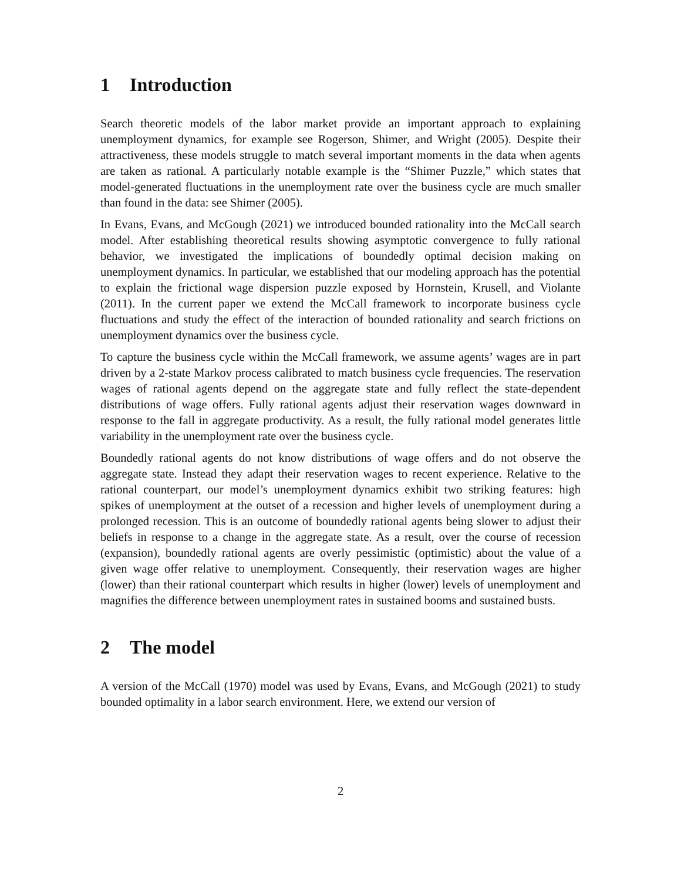1 Introduction
Search theoretic models of the labor market provide an important approach to explaining unemployment dynamics, for example see Rogerson, Shimer, and Wright (2005). Despite their attractiveness, these models struggle to match several important moments in the data when agents are taken as rational. A particularly notable example is the “Shimer Puzzle,” which states that model-generated fluctuations in the unemployment rate over the business cycle are much smaller than found in the data: see Shimer (2005).
In Evans, Evans, and McGough (2021) we introduced bounded rationality into the McCall search model. After establishing theoretical results showing asymptotic convergence to fully rational behavior, we investigated the implications of boundedly optimal decision making on unemployment dynamics. In particular, we established that our modeling approach has the potential to explain the frictional wage dispersion puzzle exposed by Hornstein, Krusell, and Violante (2011). In the current paper we extend the McCall framework to incorporate business cycle fluctuations and study the effect of the interaction of bounded rationality and search frictions on unemployment dynamics over the business cycle.
To capture the business cycle within the McCall framework, we assume agents’ wages are in part driven by a 2-state Markov process calibrated to match business cycle frequencies. The reservation wages of rational agents depend on the aggregate state and fully reflect the state-dependent distributions of wage offers. Fully rational agents adjust their reservation wages downward in response to the fall in aggregate productivity. As a result, the fully rational model generates little variability in the unemployment rate over the business cycle.
Boundedly rational agents do not know distributions of wage offers and do not observe the aggregate state. Instead they adapt their reservation wages to recent experience. Relative to the rational counterpart, our model’s unemployment dynamics exhibit two striking features: high spikes of unemployment at the outset of a recession and higher levels of unemployment during a prolonged recession. This is an outcome of boundedly rational agents being slower to adjust their beliefs in response to a change in the aggregate state. As a result, over the course of recession (expansion), boundedly rational agents are overly pessimistic (optimistic) about the value of a given wage offer relative to unemployment. Consequently, their reservation wages are higher (lower) than their rational counterpart which results in higher (lower) levels of unemployment and magnifies the difference between unemployment rates in sustained booms and sustained busts.
2 The model
A version of the McCall (1970) model was used by Evans, Evans, and McGough (2021) to study bounded optimality in a labor search environment. Here, we extend our version of
2